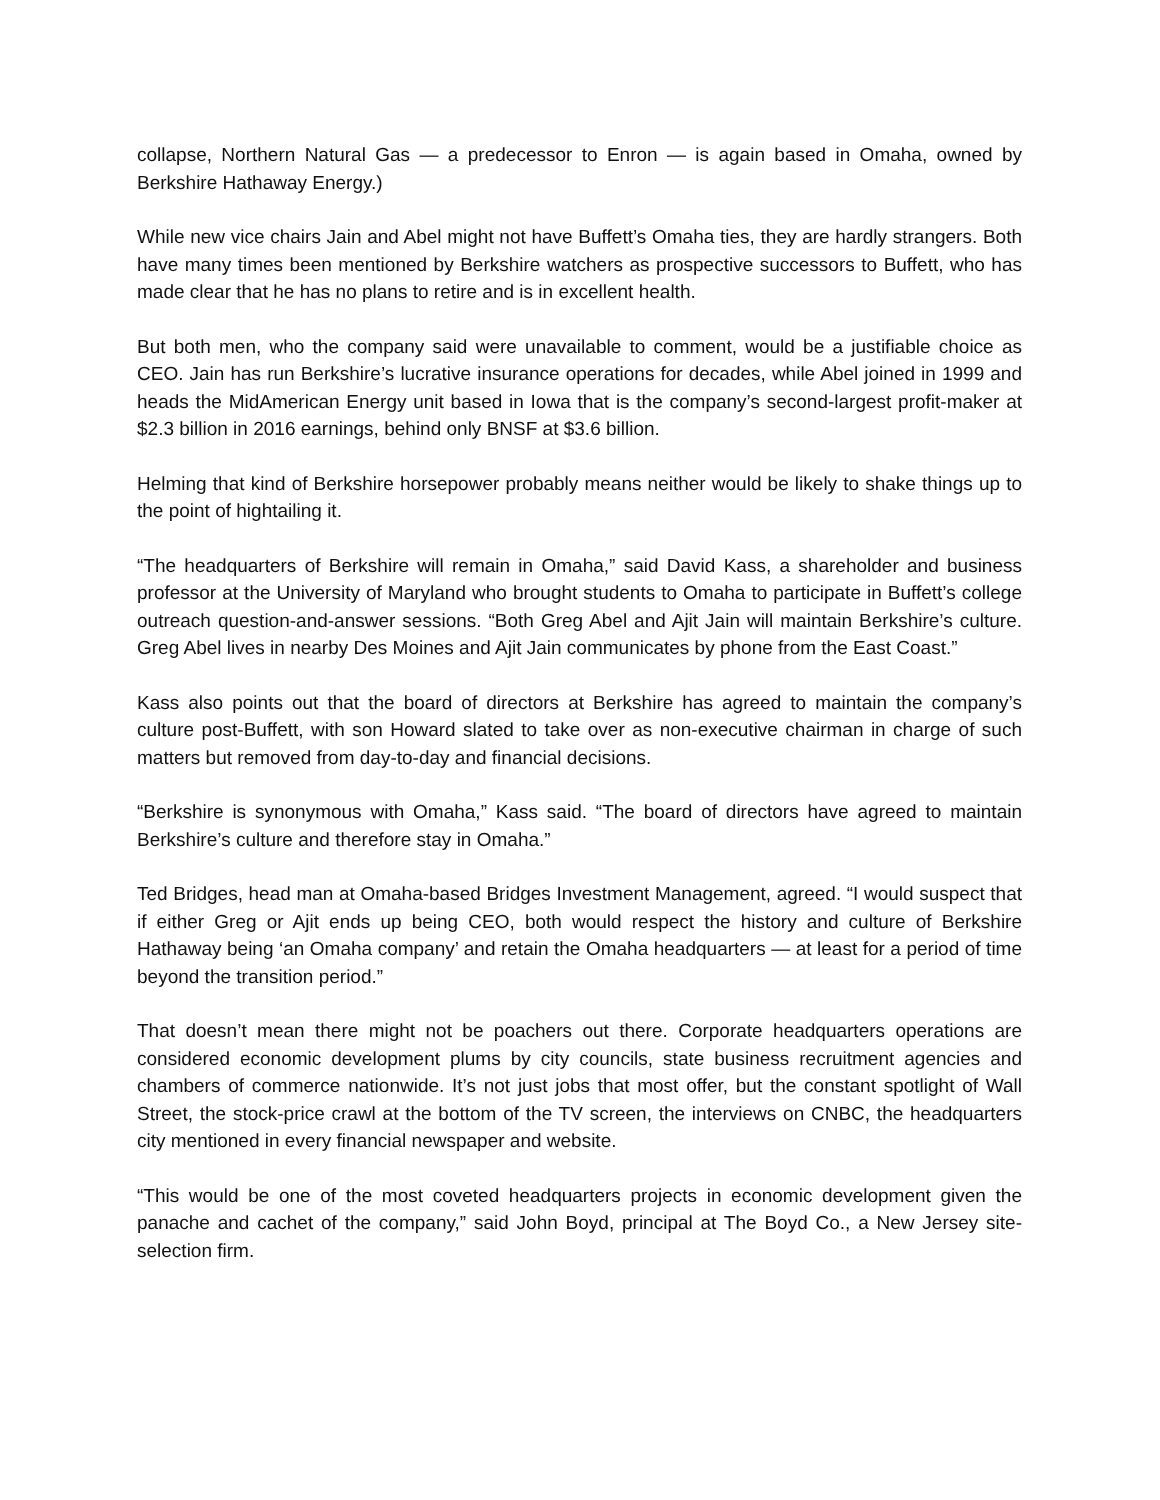collapse, Northern Natural Gas — a predecessor to Enron — is again based in Omaha, owned by Berkshire Hathaway Energy.)
While new vice chairs Jain and Abel might not have Buffett’s Omaha ties, they are hardly strangers. Both have many times been mentioned by Berkshire watchers as prospective successors to Buffett, who has made clear that he has no plans to retire and is in excellent health.
But both men, who the company said were unavailable to comment, would be a justifiable choice as CEO. Jain has run Berkshire’s lucrative insurance operations for decades, while Abel joined in 1999 and heads the MidAmerican Energy unit based in Iowa that is the company’s second-largest profit-maker at $2.3 billion in 2016 earnings, behind only BNSF at $3.6 billion.
Helming that kind of Berkshire horsepower probably means neither would be likely to shake things up to the point of hightailing it.
“The headquarters of Berkshire will remain in Omaha,” said David Kass, a shareholder and business professor at the University of Maryland who brought students to Omaha to participate in Buffett’s college outreach question-and-answer sessions. “Both Greg Abel and Ajit Jain will maintain Berkshire’s culture. Greg Abel lives in nearby Des Moines and Ajit Jain communicates by phone from the East Coast.”
Kass also points out that the board of directors at Berkshire has agreed to maintain the company’s culture post-Buffett, with son Howard slated to take over as non-executive chairman in charge of such matters but removed from day-to-day and financial decisions.
“Berkshire is synonymous with Omaha,” Kass said. “The board of directors have agreed to maintain Berkshire’s culture and therefore stay in Omaha.”
Ted Bridges, head man at Omaha-based Bridges Investment Management, agreed. “I would suspect that if either Greg or Ajit ends up being CEO, both would respect the history and culture of Berkshire Hathaway being ‘an Omaha company’ and retain the Omaha headquarters — at least for a period of time beyond the transition period.”
That doesn’t mean there might not be poachers out there. Corporate headquarters operations are considered economic development plums by city councils, state business recruitment agencies and chambers of commerce nationwide. It’s not just jobs that most offer, but the constant spotlight of Wall Street, the stock-price crawl at the bottom of the TV screen, the interviews on CNBC, the headquarters city mentioned in every financial newspaper and website.
“This would be one of the most coveted headquarters projects in economic development given the panache and cachet of the company,” said John Boyd, principal at The Boyd Co., a New Jersey site-selection firm.